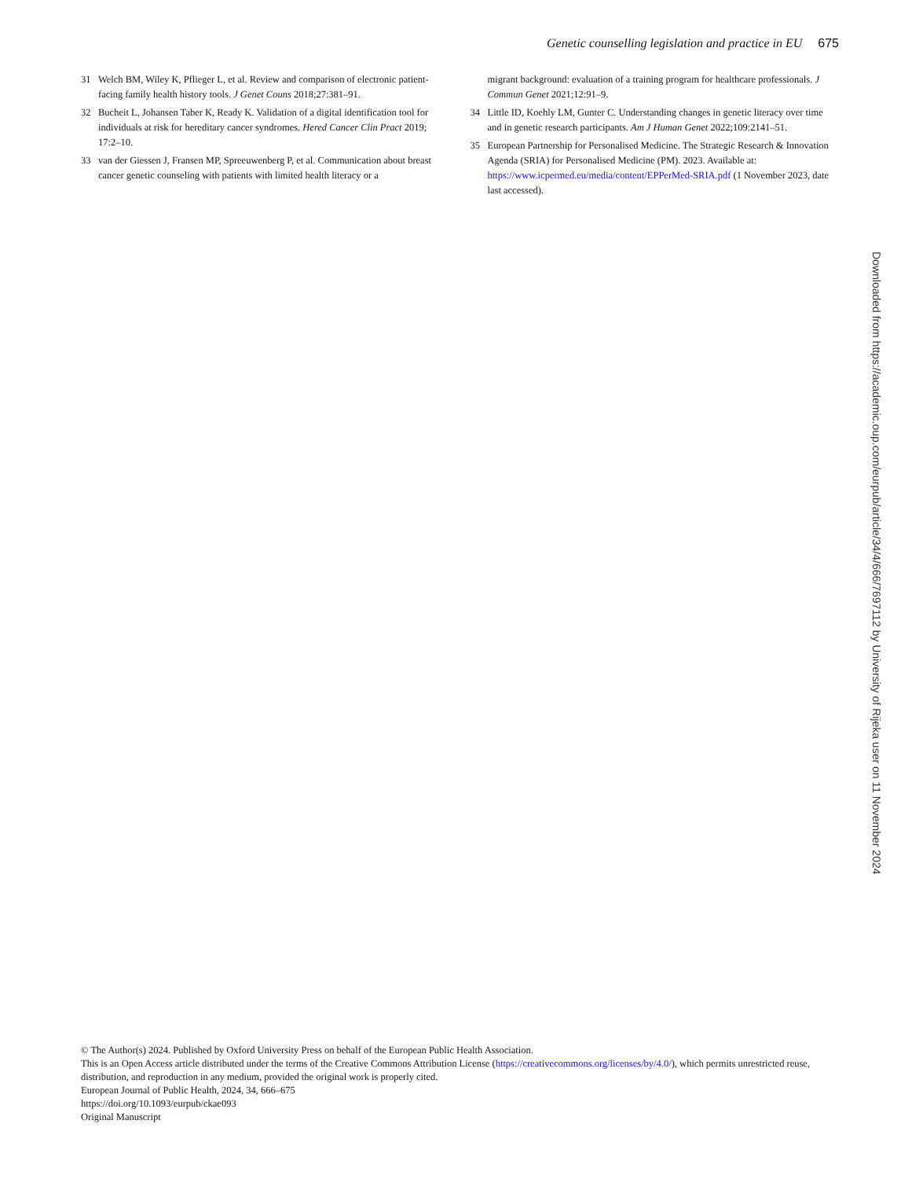Genetic counselling legislation and practice in EU 675
31 Welch BM, Wiley K, Pflieger L, et al. Review and comparison of electronic patient-facing family health history tools. J Genet Couns 2018;27:381–91.
32 Bucheit L, Johansen Taber K, Ready K. Validation of a digital identification tool for individuals at risk for hereditary cancer syndromes. Hered Cancer Clin Pract 2019; 17:2–10.
33 van der Giessen J, Fransen MP, Spreeuwenberg P, et al. Communication about breast cancer genetic counseling with patients with limited health literacy or a
migrant background: evaluation of a training program for healthcare professionals. J Commun Genet 2021;12:91–9.
34 Little ID, Koehly LM, Gunter C. Understanding changes in genetic literacy over time and in genetic research participants. Am J Human Genet 2022;109:2141–51.
35 European Partnership for Personalised Medicine. The Strategic Research & Innovation Agenda (SRIA) for Personalised Medicine (PM). 2023. Available at: https://www.icpermed.eu/media/content/EPPerMed-SRIA.pdf (1 November 2023, date last accessed).
Downloaded from https://academic.oup.com/eurpub/article/34/4/666/7697112 by University of Rijeka user on 11 November 2024
© The Author(s) 2024. Published by Oxford University Press on behalf of the European Public Health Association.
This is an Open Access article distributed under the terms of the Creative Commons Attribution License (https://creativecommons.org/licenses/by/4.0/), which permits unrestricted reuse, distribution, and reproduction in any medium, provided the original work is properly cited.
European Journal of Public Health, 2024, 34, 666–675
https://doi.org/10.1093/eurpub/ckae093
Original Manuscript